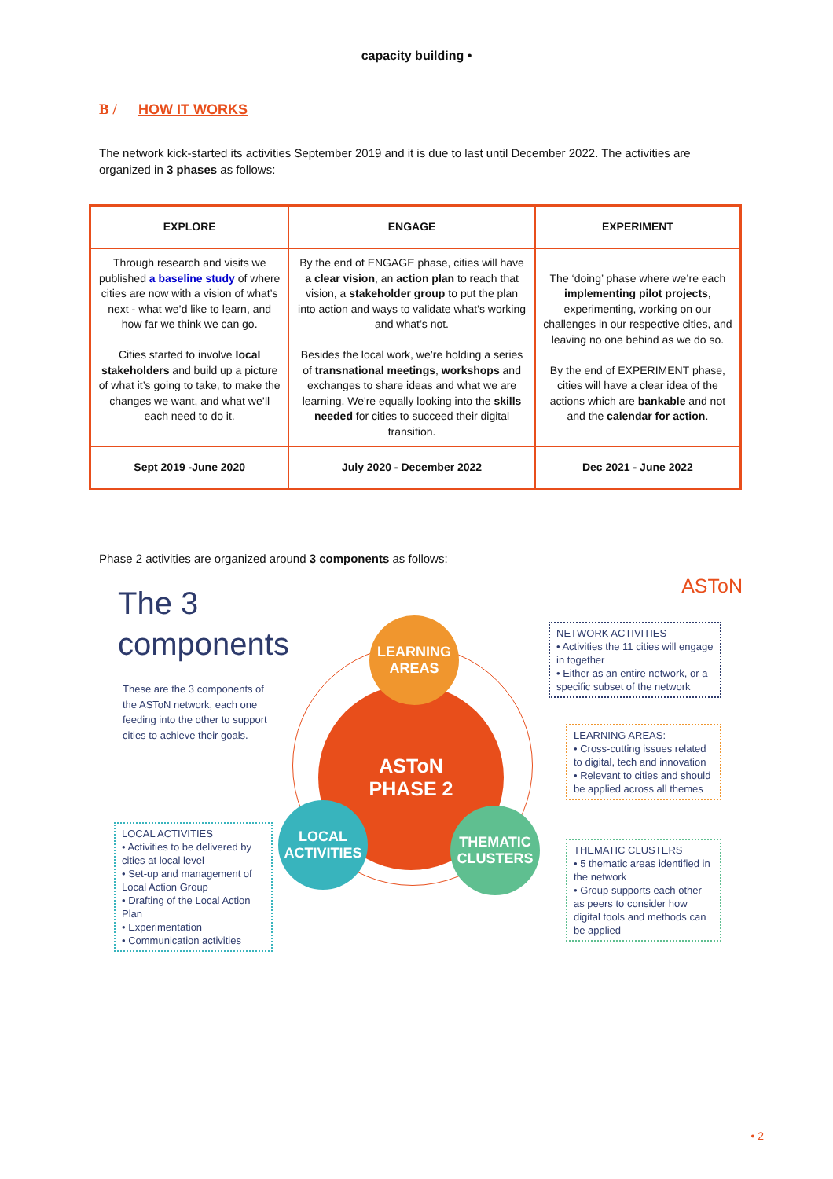capacity building •
B / HOW IT WORKS
The network kick-started its activities September 2019 and it is due to last until December 2022. The activities are organized in 3 phases as follows:
| EXPLORE | ENGAGE | EXPERIMENT |
| --- | --- | --- |
| Through research and visits we published a baseline study of where cities are now with a vision of what’s next - what we’d like to learn, and how far we think we can go. Cities started to involve local stakeholders and build up a picture of what it’s going to take, to make the changes we want, and what we’ll each need to do it. | By the end of ENGAGE phase, cities will have a clear vision , an action plan to reach that vision, a stakeholder group to put the plan into action and ways to validate what’s working and what’s not. Besides the local work, we’re holding a series of transnational meetings , workshops and exchanges to share ideas and what we are learning. We're equally looking into the skills needed for cities to succeed their digital transition. | The ‘doing’ phase where we’re each implementing pilot projects , experimenting, working on our challenges in our respective cities, and leaving no one behind as we do so. By the end of EXPERIMENT phase, cities will have a clear idea of the actions which are bankable and not and the calendar for action . |
| Sept 2019 -June 2020 | July 2020 - December 2022 | Dec 2021 - June 2022 |
Phase 2 activities are organized around 3 components as follows:
ASToN
The 3
components
These are the 3 components of the ASToN network, each one feeding into the other to support cities to achieve their goals.
ASToN
PHASE 2
LEARNING
AREAS
LOCAL
ACTIVITIES
THEMATIC
CLUSTERS
NETWORK ACTIVITIES
• Activities the 11 cities will engage in together
• Either as an entire network, or a specific subset of the network
LEARNING AREAS:
• Cross-cutting issues related to digital, tech and innovation
• Relevant to cities and should be applied across all themes
THEMATIC CLUSTERS
• 5 thematic areas identified in the network
• Group supports each other as peers to consider how digital tools and methods can be applied
LOCAL ACTIVITIES
• Activities to be delivered by cities at local level
• Set-up and management of Local Action Group
• Drafting of the Local Action Plan
• Experimentation
• Communication activities
• 2